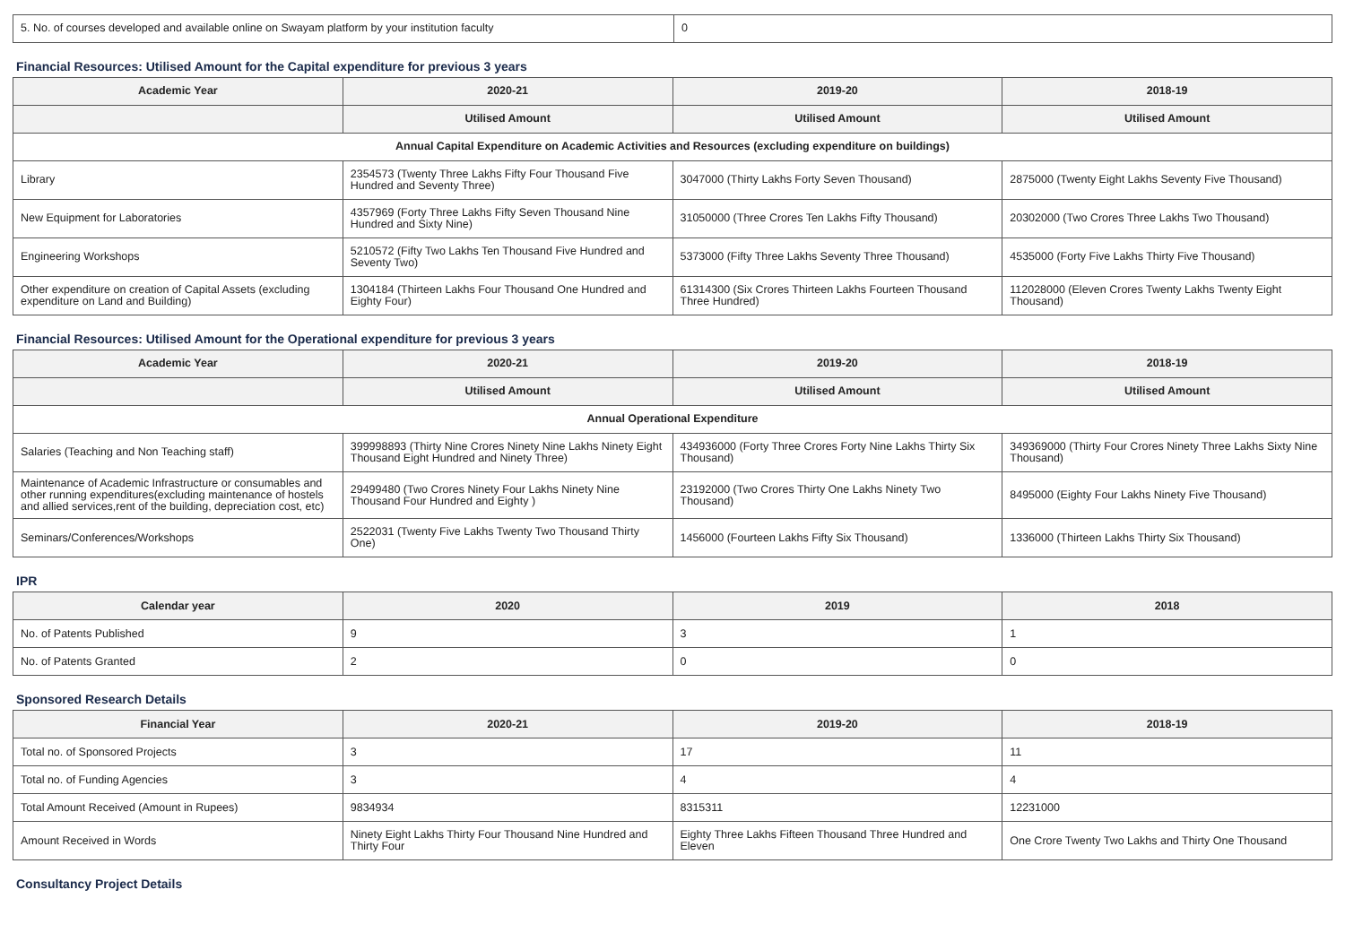| 5. No. of courses developed and available online on Swayam platform by your institution faculty | 0 |
Financial Resources: Utilised Amount for the Capital expenditure for previous 3 years
| Academic Year | 2020-21 | 2019-20 | 2018-19 |
| --- | --- | --- | --- |
| | Utilised Amount | Utilised Amount | Utilised Amount |
| Annual Capital Expenditure on Academic Activities and Resources (excluding expenditure on buildings) | | | |
| Library | 2354573 (Twenty Three Lakhs Fifty Four Thousand Five Hundred and Seventy Three) | 3047000 (Thirty Lakhs Forty Seven Thousand) | 2875000 (Twenty Eight Lakhs Seventy Five Thousand) |
| New Equipment for Laboratories | 4357969 (Forty Three Lakhs Fifty Seven Thousand Nine Hundred and Sixty Nine) | 31050000 (Three Crores Ten Lakhs Fifty Thousand) | 20302000 (Two Crores Three Lakhs Two Thousand) |
| Engineering Workshops | 5210572 (Fifty Two Lakhs Ten Thousand Five Hundred and Seventy Two) | 5373000 (Fifty Three Lakhs Seventy Three Thousand) | 4535000 (Forty Five Lakhs Thirty Five Thousand) |
| Other expenditure on creation of Capital Assets (excluding expenditure on Land and Building) | 1304184 (Thirteen Lakhs Four Thousand One Hundred and Eighty Four) | 61314300 (Six Crores Thirteen Lakhs Fourteen Thousand Three Hundred) | 112028000 (Eleven Crores Twenty Lakhs Twenty Eight Thousand) |
Financial Resources: Utilised Amount for the Operational expenditure for previous 3 years
| Academic Year | 2020-21 | 2019-20 | 2018-19 |
| --- | --- | --- | --- |
| | Utilised Amount | Utilised Amount | Utilised Amount |
| Annual Operational Expenditure | | | |
| Salaries (Teaching and Non Teaching staff) | 399998893 (Thirty Nine Crores Ninety Nine Lakhs Ninety Eight Thousand Eight Hundred and Ninety Three) | 434936000 (Forty Three Crores Forty Nine Lakhs Thirty Six Thousand) | 349369000 (Thirty Four Crores Ninety Three Lakhs Sixty Nine Thousand) |
| Maintenance of Academic Infrastructure or consumables and other running expenditures(excluding maintenance of hostels and allied services,rent of the building, depreciation cost, etc) | 29499480 (Two Crores Ninety Four Lakhs Ninety Nine Thousand Four Hundred and Eighty ) | 23192000 (Two Crores Thirty One Lakhs Ninety Two Thousand) | 8495000 (Eighty Four Lakhs Ninety Five Thousand) |
| Seminars/Conferences/Workshops | 2522031 (Twenty Five Lakhs Twenty Two Thousand Thirty One) | 1456000 (Fourteen Lakhs Fifty Six Thousand) | 1336000 (Thirteen Lakhs Thirty Six Thousand) |
IPR
| Calendar year | 2020 | 2019 | 2018 |
| --- | --- | --- | --- |
| No. of Patents Published | 9 | 3 | 1 |
| No. of Patents Granted | 2 | 0 | 0 |
Sponsored Research Details
| Financial Year | 2020-21 | 2019-20 | 2018-19 |
| --- | --- | --- | --- |
| Total no. of Sponsored Projects | 3 | 17 | 11 |
| Total no. of Funding Agencies | 3 | 4 | 4 |
| Total Amount Received (Amount in Rupees) | 9834934 | 8315311 | 12231000 |
| Amount Received in Words | Ninety Eight Lakhs Thirty Four Thousand Nine Hundred and Thirty Four | Eighty Three Lakhs Fifteen Thousand Three Hundred and Eleven | One Crore Twenty Two Lakhs and Thirty One Thousand |
Consultancy Project Details